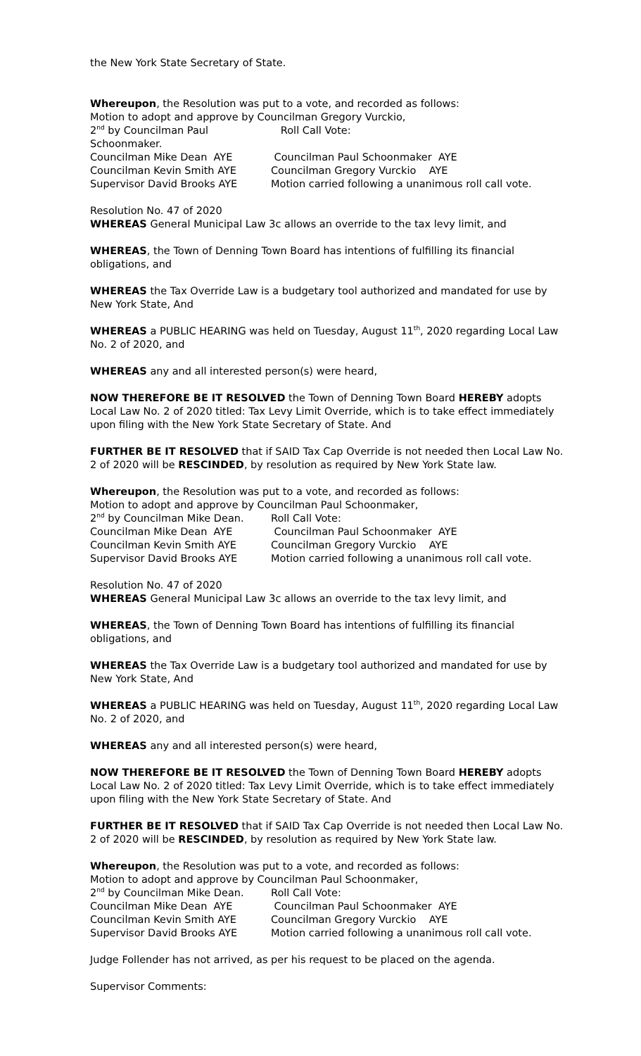the New York State Secretary of State.
Whereupon, the Resolution was put to a vote, and recorded as follows:
Motion to adopt and approve by Councilman Gregory Vurckio,
2<sup>nd</sup> by Councilman Paul Schoonmaker. Roll Call Vote: Councilman Mike Dean AYE Councilman Paul Schoonmaker AYE Councilman Kevin Smith AYE Councilman Gregory Vurckio AYE Supervisor David Brooks AYE Motion carried following a unanimous roll call vote.
Resolution No. 47 of 2020
WHEREAS General Municipal Law 3c allows an override to the tax levy limit, and
WHEREAS, the Town of Denning Town Board has intentions of fulfilling its financial obligations, and
WHEREAS the Tax Override Law is a budgetary tool authorized and mandated for use by New York State, And
WHEREAS a PUBLIC HEARING was held on Tuesday, August 11<sup>th</sup>, 2020 regarding Local Law No. 2 of 2020, and
WHEREAS any and all interested person(s) were heard,
NOW THEREFORE BE IT RESOLVED the Town of Denning Town Board HEREBY adopts Local Law No. 2 of 2020 titled: Tax Levy Limit Override, which is to take effect immediately upon filing with the New York State Secretary of State. And
FURTHER BE IT RESOLVED that if SAID Tax Cap Override is not needed then Local Law No. 2 of 2020 will be RESCINDED, by resolution as required by New York State law.
Whereupon, the Resolution was put to a vote, and recorded as follows:
Motion to adopt and approve by Councilman Paul Schoonmaker,
2<sup>nd</sup> by Councilman Mike Dean. Roll Call Vote: Councilman Mike Dean AYE Councilman Paul Schoonmaker AYE Councilman Kevin Smith AYE Councilman Gregory Vurckio AYE Supervisor David Brooks AYE Motion carried following a unanimous roll call vote.
Resolution No. 47 of 2020
WHEREAS General Municipal Law 3c allows an override to the tax levy limit, and
WHEREAS, the Town of Denning Town Board has intentions of fulfilling its financial obligations, and
WHEREAS the Tax Override Law is a budgetary tool authorized and mandated for use by New York State, And
WHEREAS a PUBLIC HEARING was held on Tuesday, August 11<sup>th</sup>, 2020 regarding Local Law No. 2 of 2020, and
WHEREAS any and all interested person(s) were heard,
NOW THEREFORE BE IT RESOLVED the Town of Denning Town Board HEREBY adopts Local Law No. 2 of 2020 titled: Tax Levy Limit Override, which is to take effect immediately upon filing with the New York State Secretary of State. And
FURTHER BE IT RESOLVED that if SAID Tax Cap Override is not needed then Local Law No. 2 of 2020 will be RESCINDED, by resolution as required by New York State law.
Whereupon, the Resolution was put to a vote, and recorded as follows:
Motion to adopt and approve by Councilman Paul Schoonmaker,
2<sup>nd</sup> by Councilman Mike Dean. Roll Call Vote: Councilman Mike Dean AYE Councilman Paul Schoonmaker AYE Councilman Kevin Smith AYE Councilman Gregory Vurckio AYE Supervisor David Brooks AYE Motion carried following a unanimous roll call vote.
Judge Follender has not arrived, as per his request to be placed on the agenda.
Supervisor Comments: